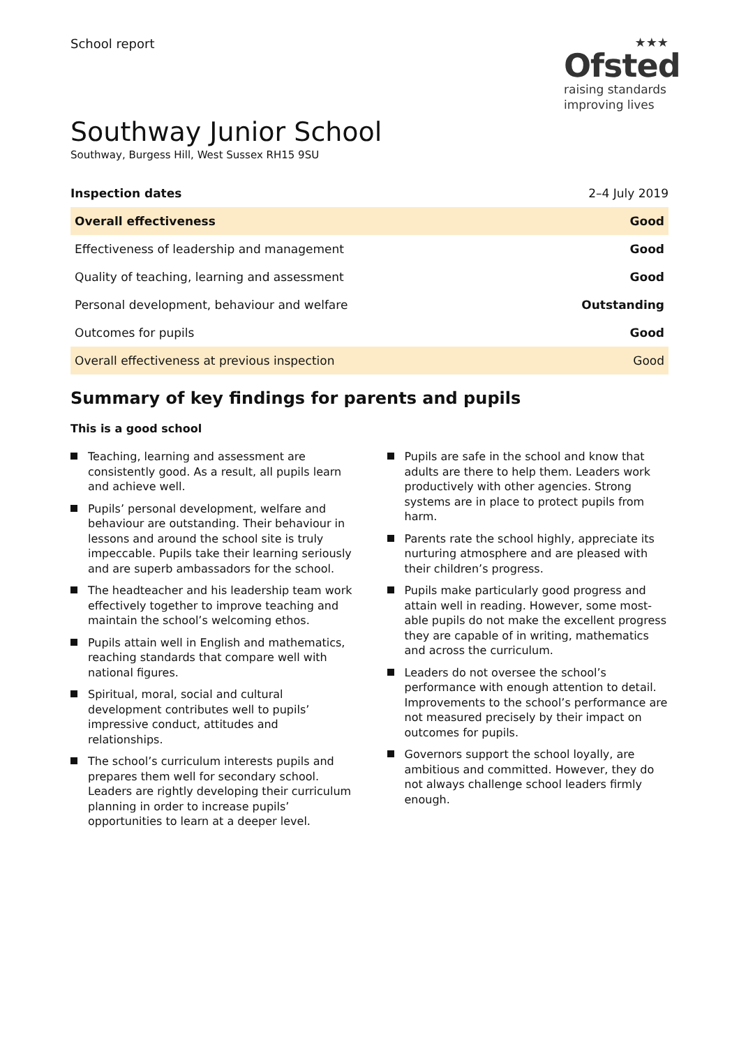School report ★★★
Ofsted
raising standards
improving lives
Southway Junior School
Southway, Burgess Hill, West Sussex RH15 9SU
| Inspection dates | 2–4 July 2019 |
| Overall effectiveness | Good |
| Effectiveness of leadership and management | Good |
| Quality of teaching, learning and assessment | Good |
| Personal development, behaviour and welfare | Outstanding |
| Outcomes for pupils | Good |
| Overall effectiveness at previous inspection | Good |
Summary of key findings for parents and pupils
This is a good school
Teaching, learning and assessment are consistently good. As a result, all pupils learn and achieve well.
Pupils’ personal development, welfare and behaviour are outstanding. Their behaviour in lessons and around the school site is truly impeccable. Pupils take their learning seriously and are superb ambassadors for the school.
The headteacher and his leadership team work effectively together to improve teaching and maintain the school’s welcoming ethos.
Pupils attain well in English and mathematics, reaching standards that compare well with national figures.
Spiritual, moral, social and cultural development contributes well to pupils’ impressive conduct, attitudes and relationships.
The school’s curriculum interests pupils and prepares them well for secondary school. Leaders are rightly developing their curriculum planning in order to increase pupils’ opportunities to learn at a deeper level.
Pupils are safe in the school and know that adults are there to help them. Leaders work productively with other agencies. Strong systems are in place to protect pupils from harm.
Parents rate the school highly, appreciate its nurturing atmosphere and are pleased with their children’s progress.
Pupils make particularly good progress and attain well in reading. However, some most-able pupils do not make the excellent progress they are capable of in writing, mathematics and across the curriculum.
Leaders do not oversee the school’s performance with enough attention to detail. Improvements to the school’s performance are not measured precisely by their impact on outcomes for pupils.
Governors support the school loyally, are ambitious and committed. However, they do not always challenge school leaders firmly enough.